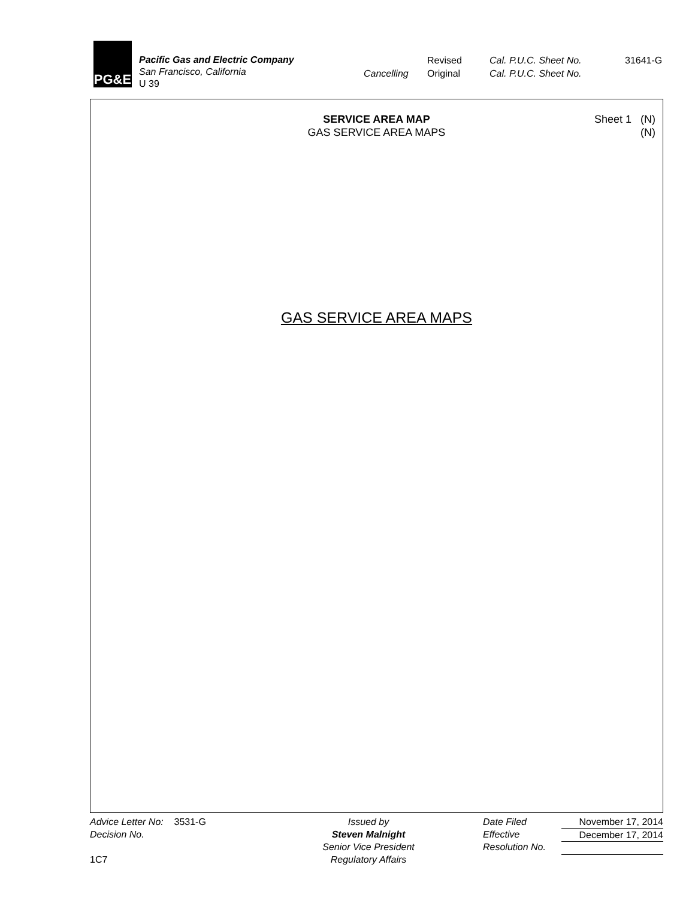PG&E
Pacific Gas and Electric Company
San Francisco, California
U 39
| | Revised | Cal. P.U.C. Sheet No. | 31641-G |
| Cancelling | Original | Cal. P.U.C. Sheet No. | |
SERVICE AREA MAP
GAS SERVICE AREA MAPS
Sheet 1 (N)
(N)
GAS SERVICE AREA MAPS
Advice Letter No: 3531-G
Decision No.
1C7
Issued by
Steven Malnight
Senior Vice President
Regulatory Affairs
Date Filed
Effective
Resolution No.
November 17, 2014
December 17, 2014